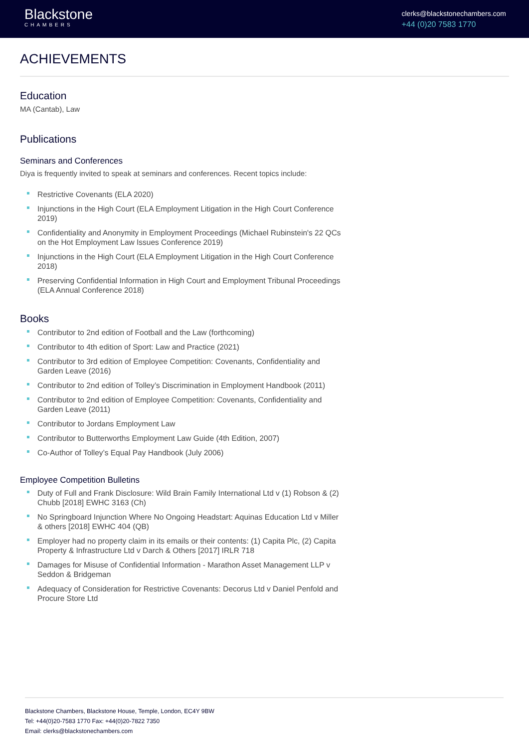Blackstone
CHAMBERS
clerks@blackstonechambers.com
+44 (0)20 7583 1770
ACHIEVEMENTS
Education
MA (Cantab), Law
Publications
Seminars and Conferences
Diya is frequently invited to speak at seminars and conferences. Recent topics include:
Restrictive Covenants (ELA 2020)
Injunctions in the High Court (ELA Employment Litigation in the High Court Conference 2019)
Confidentiality and Anonymity in Employment Proceedings (Michael Rubinstein's 22 QCs on the Hot Employment Law Issues Conference 2019)
Injunctions in the High Court (ELA Employment Litigation in the High Court Conference 2018)
Preserving Confidential Information in High Court and Employment Tribunal Proceedings (ELA Annual Conference 2018)
Books
Contributor to 2nd edition of Football and the Law (forthcoming)
Contributor to 4th edition of Sport: Law and Practice (2021)
Contributor to 3rd edition of Employee Competition: Covenants, Confidentiality and Garden Leave (2016)
Contributor to 2nd edition of Tolley’s Discrimination in Employment Handbook (2011)
Contributor to 2nd edition of Employee Competition: Covenants, Confidentiality and Garden Leave (2011)
Contributor to Jordans Employment Law
Contributor to Butterworths Employment Law Guide (4th Edition, 2007)
Co-Author of Tolley’s Equal Pay Handbook (July 2006)
Employee Competition Bulletins
Duty of Full and Frank Disclosure: Wild Brain Family International Ltd v (1) Robson & (2) Chubb [2018] EWHC 3163 (Ch)
No Springboard Injunction Where No Ongoing Headstart: Aquinas Education Ltd v Miller & others [2018] EWHC 404 (QB)
Employer had no property claim in its emails or their contents: (1) Capita Plc, (2) Capita Property & Infrastructure Ltd v Darch & Others [2017] IRLR 718
Damages for Misuse of Confidential Information - Marathon Asset Management LLP v Seddon & Bridgeman
Adequacy of Consideration for Restrictive Covenants: Decorus Ltd v Daniel Penfold and Procure Store Ltd
Blackstone Chambers, Blackstone House, Temple, London, EC4Y 9BW
Tel: +44(0)20-7583 1770 Fax: +44(0)20-7822 7350
Email: clerks@blackstonechambers.com